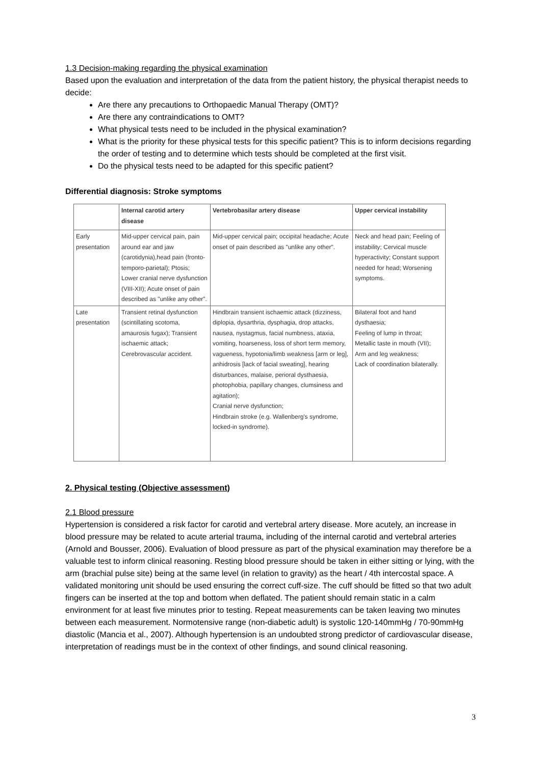1.3 Decision-making regarding the physical examination
Based upon the evaluation and interpretation of the data from the patient history, the physical therapist needs to decide:
Are there any precautions to Orthopaedic Manual Therapy (OMT)?
Are there any contraindications to OMT?
What physical tests need to be included in the physical examination?
What is the priority for these physical tests for this specific patient? This is to inform decisions regarding the order of testing and to determine which tests should be completed at the first visit.
Do the physical tests need to be adapted for this specific patient?
Differential diagnosis: Stroke symptoms
| | Internal carotid artery disease | Vertebrobasilar artery disease | Upper cervical instability |
| --- | --- | --- | --- |
| Early presentation | Mid-upper cervical pain, pain around ear and jaw (carotidynia),head pain (fronto-temporo-parietal); Ptosis; Lower cranial nerve dysfunction (VIII-XII); Acute onset of pain described as "unlike any other". | Mid-upper cervical pain; occipital headache; Acute onset of pain described as "unlike any other". | Neck and head pain; Feeling of instability; Cervical muscle hyperactivity; Constant support needed for head; Worsening symptoms. |
| Late presentation | Transient retinal dysfunction (scintillating scotoma, amaurosis fugax); Transient ischaemic attack; Cerebrovascular accident. | Hindbrain transient ischaemic attack (dizziness, diplopia, dysarthria, dysphagia, drop attacks, nausea, nystagmus, facial numbness, ataxia, vomiting, hoarseness, loss of short term memory, vagueness, hypotonia/limb weakness [arm or leg], anhidrosis [lack of facial sweating], hearing disturbances, malaise, perioral dysthaesia, photophobia, papillary changes, clumsiness and agitation); Cranial nerve dysfunction; Hindbrain stroke (e.g. Wallenberg's syndrome, locked-in syndrome). | Bilateral foot and hand dysthaesia; Feeling of lump in throat; Metallic taste in mouth (VII); Arm and leg weakness; Lack of coordination bilaterally. |
2. Physical testing (Objective assessment)
2.1 Blood pressure
Hypertension is considered a risk factor for carotid and vertebral artery disease. More acutely, an increase in blood pressure may be related to acute arterial trauma, including of the internal carotid and vertebral arteries (Arnold and Bousser, 2006). Evaluation of blood pressure as part of the physical examination may therefore be a valuable test to inform clinical reasoning. Resting blood pressure should be taken in either sitting or lying, with the arm (brachial pulse site) being at the same level (in relation to gravity) as the heart / 4th intercostal space. A validated monitoring unit should be used ensuring the correct cuff-size. The cuff should be fitted so that two adult fingers can be inserted at the top and bottom when deflated. The patient should remain static in a calm environment for at least five minutes prior to testing. Repeat measurements can be taken leaving two minutes between each measurement. Normotensive range (non-diabetic adult) is systolic 120-140mmHg / 70-90mmHg diastolic (Mancia et al., 2007). Although hypertension is an undoubted strong predictor of cardiovascular disease, interpretation of readings must be in the context of other findings, and sound clinical reasoning.
3